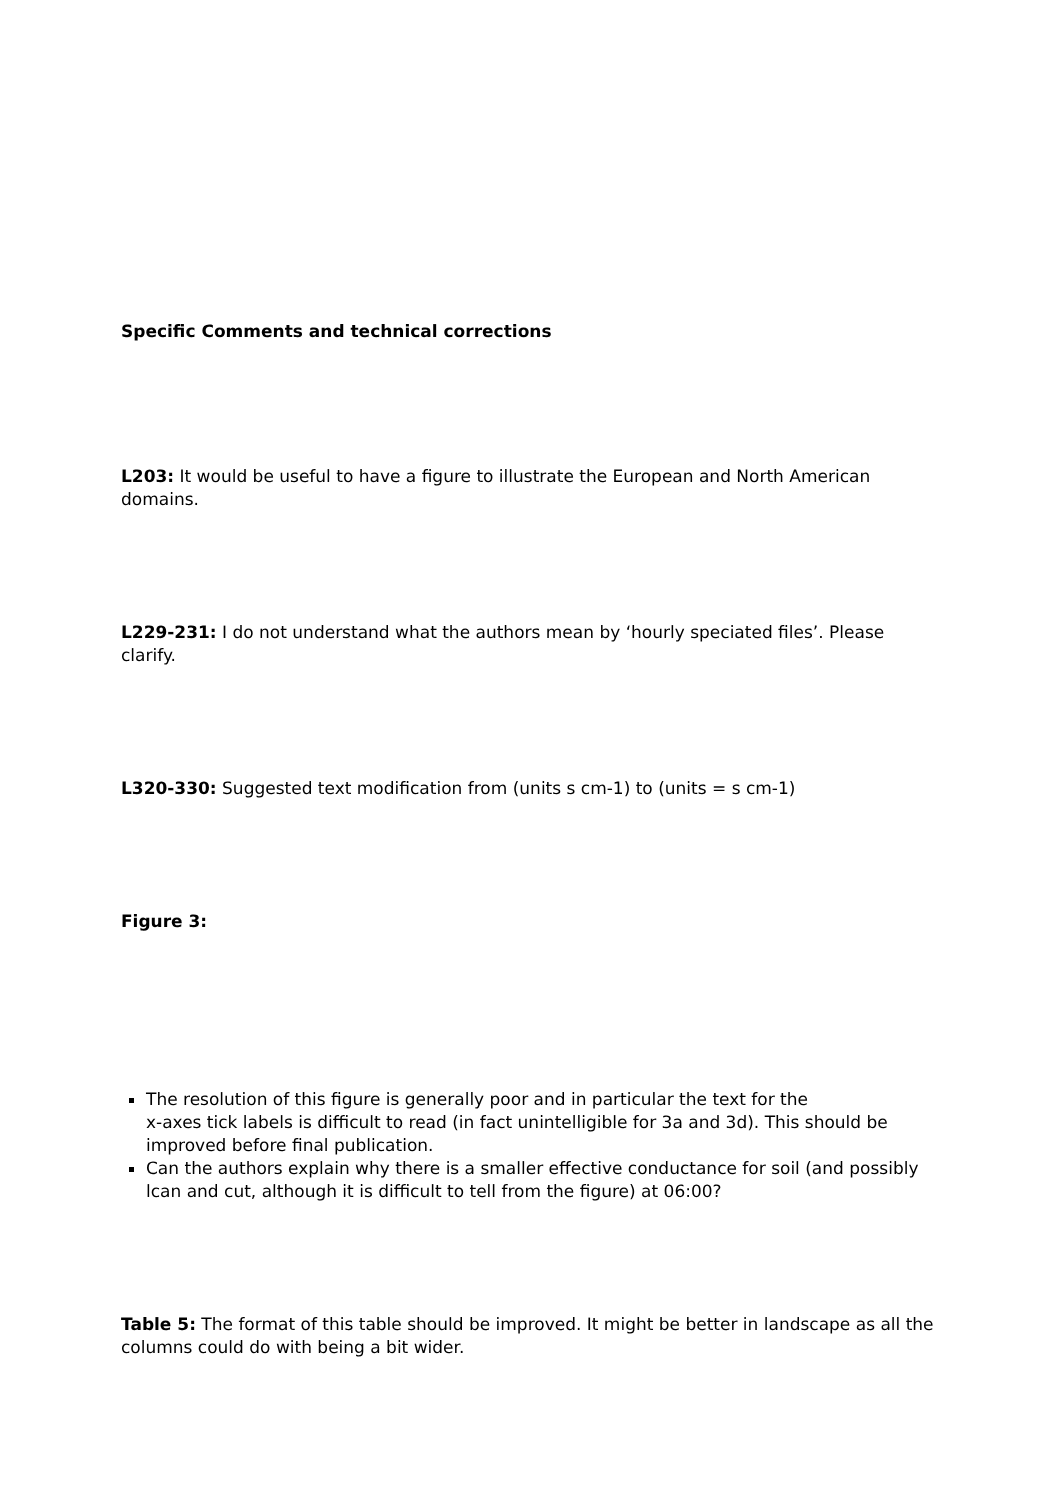Specific Comments and technical corrections
L203: It would be useful to have a figure to illustrate the European and North American domains.
L229-231: I do not understand what the authors mean by ‘hourly speciated files’. Please clarify.
L320-330: Suggested text modification from (units s cm-1) to (units = s cm-1)
Figure 3:
The resolution of this figure is generally poor and in particular the text for the
x-axes tick labels is difficult to read (in fact unintelligible for 3a and 3d). This should be improved before final publication.
Can the authors explain why there is a smaller effective conductance for soil (and possibly lcan and cut, although it is difficult to tell from the figure) at 06:00?
Table 5: The format of this table should be improved. It might be better in landscape as all the columns could do with being a bit wider.